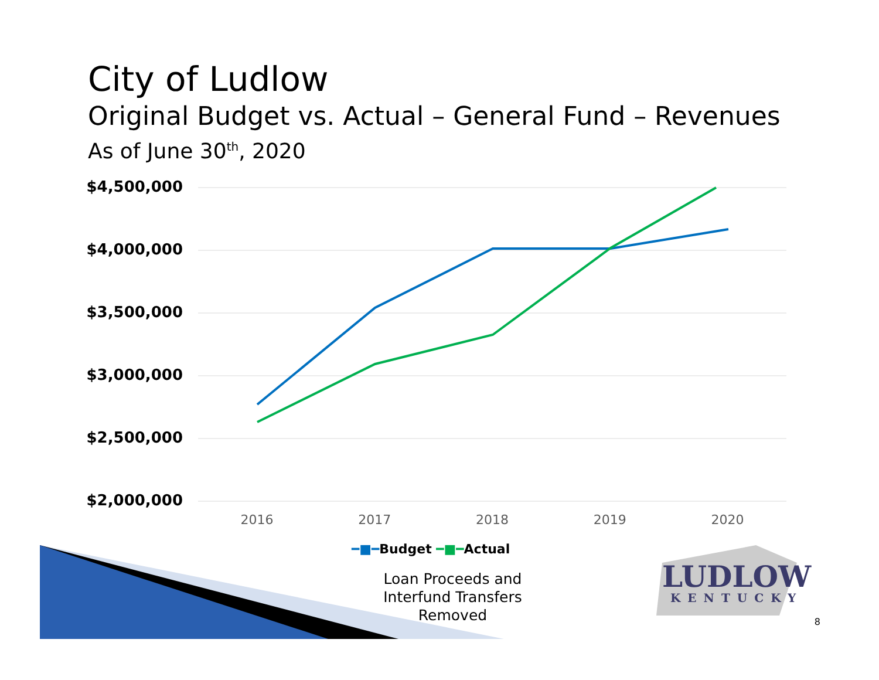City of Ludlow
Original Budget vs. Actual – General Fund – Revenues
As of June 30<sup>th</sup>, 2020
$4,500,000
$4,000,000
$3,500,000
$3,000,000
$2,500,000
$2,000,000
2016 2017 2018 2019 2020
━■━Budget ━■━Actual
Loan Proceeds and Interfund Transfers Removed
LUDLOW
KENTUCKY
8